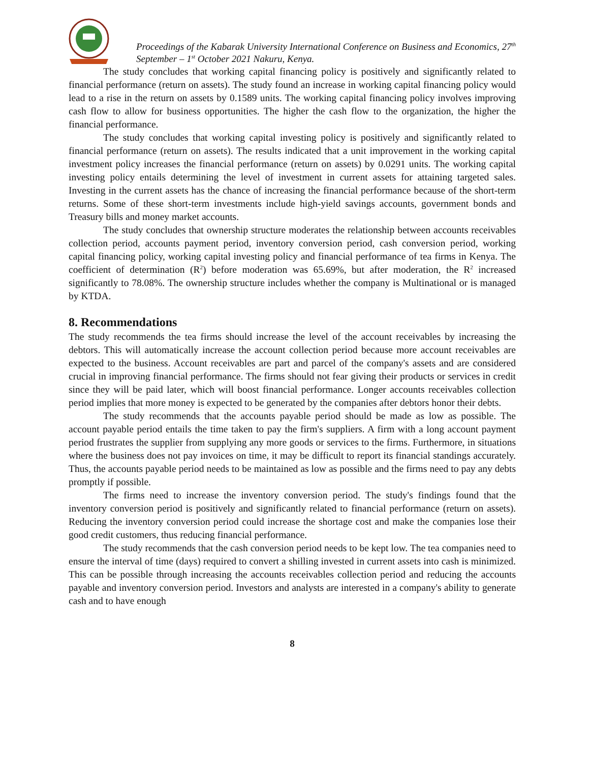Proceedings of the Kabarak University International Conference on Business and Economics, 27<sup>th</sup> September – 1<sup>st</sup> October 2021 Nakuru, Kenya.
The study concludes that working capital financing policy is positively and significantly related to financial performance (return on assets). The study found an increase in working capital financing policy would lead to a rise in the return on assets by 0.1589 units. The working capital financing policy involves improving cash flow to allow for business opportunities. The higher the cash flow to the organization, the higher the financial performance.
The study concludes that working capital investing policy is positively and significantly related to financial performance (return on assets). The results indicated that a unit improvement in the working capital investment policy increases the financial performance (return on assets) by 0.0291 units. The working capital investing policy entails determining the level of investment in current assets for attaining targeted sales. Investing in the current assets has the chance of increasing the financial performance because of the short-term returns. Some of these short-term investments include high-yield savings accounts, government bonds and Treasury bills and money market accounts.
The study concludes that ownership structure moderates the relationship between accounts receivables collection period, accounts payment period, inventory conversion period, cash conversion period, working capital financing policy, working capital investing policy and financial performance of tea firms in Kenya. The coefficient of determination (R<sup>2</sup>) before moderation was 65.69%, but after moderation, the R<sup>2</sup> increased significantly to 78.08%. The ownership structure includes whether the company is Multinational or is managed by KTDA.
8. Recommendations
The study recommends the tea firms should increase the level of the account receivables by increasing the debtors. This will automatically increase the account collection period because more account receivables are expected to the business. Account receivables are part and parcel of the company's assets and are considered crucial in improving financial performance. The firms should not fear giving their products or services in credit since they will be paid later, which will boost financial performance. Longer accounts receivables collection period implies that more money is expected to be generated by the companies after debtors honor their debts.
The study recommends that the accounts payable period should be made as low as possible. The account payable period entails the time taken to pay the firm's suppliers. A firm with a long account payment period frustrates the supplier from supplying any more goods or services to the firms. Furthermore, in situations where the business does not pay invoices on time, it may be difficult to report its financial standings accurately. Thus, the accounts payable period needs to be maintained as low as possible and the firms need to pay any debts promptly if possible.
The firms need to increase the inventory conversion period. The study's findings found that the inventory conversion period is positively and significantly related to financial performance (return on assets). Reducing the inventory conversion period could increase the shortage cost and make the companies lose their good credit customers, thus reducing financial performance.
The study recommends that the cash conversion period needs to be kept low. The tea companies need to ensure the interval of time (days) required to convert a shilling invested in current assets into cash is minimized. This can be possible through increasing the accounts receivables collection period and reducing the accounts payable and inventory conversion period. Investors and analysts are interested in a company's ability to generate cash and to have enough
8